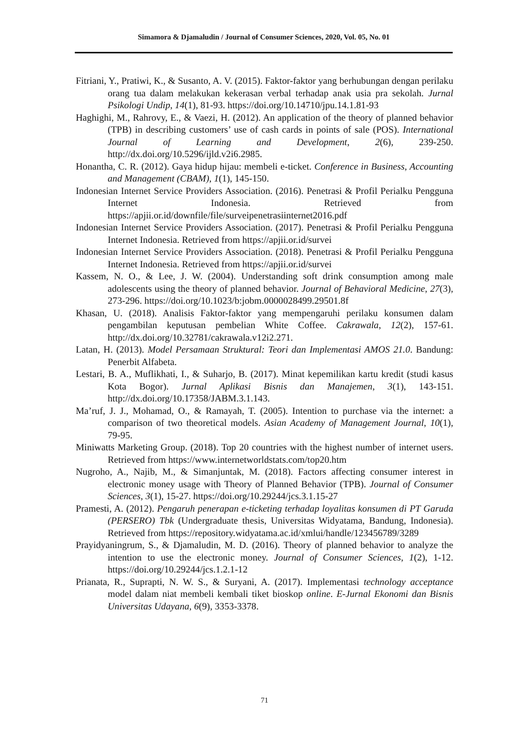Simamora & Djamaludin / Journal of Consumer Sciences, 2020, Vol. 05, No. 01
Fitriani, Y., Pratiwi, K., & Susanto, A. V. (2015). Faktor-faktor yang berhubungan dengan perilaku orang tua dalam melakukan kekerasan verbal terhadap anak usia pra sekolah. Jurnal Psikologi Undip, 14(1), 81-93. https://doi.org/10.14710/jpu.14.1.81-93
Haghighi, M., Rahrovy, E., & Vaezi, H. (2012). An application of the theory of planned behavior (TPB) in describing customers’ use of cash cards in points of sale (POS). International Journal of Learning and Development, 2(6), 239-250. http://dx.doi.org/10.5296/ijld.v2i6.2985.
Honantha, C. R. (2012). Gaya hidup hijau: membeli e-ticket. Conference in Business, Accounting and Management (CBAM), 1(1), 145-150.
Indonesian Internet Service Providers Association. (2016). Penetrasi & Profil Perialku Pengguna Internet Indonesia. Retrieved from https://apjii.or.id/downfile/file/surveipenetrasiinternet2016.pdf
Indonesian Internet Service Providers Association. (2017). Penetrasi & Profil Perialku Pengguna Internet Indonesia. Retrieved from https://apjii.or.id/survei
Indonesian Internet Service Providers Association. (2018). Penetrasi & Profil Perialku Pengguna Internet Indonesia. Retrieved from https://apjii.or.id/survei
Kassem, N. O., & Lee, J. W. (2004). Understanding soft drink consumption among male adolescents using the theory of planned behavior. Journal of Behavioral Medicine, 27(3), 273-296. https://doi.org/10.1023/b:jobm.0000028499.29501.8f
Khasan, U. (2018). Analisis Faktor-faktor yang mempengaruhi perilaku konsumen dalam pengambilan keputusan pembelian White Coffee. Cakrawala, 12(2), 157-61. http://dx.doi.org/10.32781/cakrawala.v12i2.271.
Latan, H. (2013). Model Persamaan Struktural: Teori dan Implementasi AMOS 21.0. Bandung: Penerbit Alfabeta.
Lestari, B. A., Muflikhati, I., & Suharjo, B. (2017). Minat kepemilikan kartu kredit (studi kasus Kota Bogor). Jurnal Aplikasi Bisnis dan Manajemen, 3(1), 143-151. http://dx.doi.org/10.17358/JABM.3.1.143.
Ma’ruf, J. J., Mohamad, O., & Ramayah, T. (2005). Intention to purchase via the internet: a comparison of two theoretical models. Asian Academy of Management Journal, 10(1), 79-95.
Miniwatts Marketing Group. (2018). Top 20 countries with the highest number of internet users. Retrieved from https://www.internetworldstats.com/top20.htm
Nugroho, A., Najib, M., & Simanjuntak, M. (2018). Factors affecting consumer interest in electronic money usage with Theory of Planned Behavior (TPB). Journal of Consumer Sciences, 3(1), 15-27. https://doi.org/10.29244/jcs.3.1.15-27
Pramesti, A. (2012). Pengaruh penerapan e-ticketing terhadap loyalitas konsumen di PT Garuda (PERSERO) Tbk (Undergraduate thesis, Universitas Widyatama, Bandung, Indonesia). Retrieved from https://repository.widyatama.ac.id/xmlui/handle/123456789/3289
Prayidyaningrum, S., & Djamaludin, M. D. (2016). Theory of planned behavior to analyze the intention to use the electronic money. Journal of Consumer Sciences, 1(2), 1-12. https://doi.org/10.29244/jcs.1.2.1-12
Prianata, R., Suprapti, N. W. S., & Suryani, A. (2017). Implementasi technology acceptance model dalam niat membeli kembali tiket bioskop online. E-Jurnal Ekonomi dan Bisnis Universitas Udayana, 6(9), 3353-3378.
71